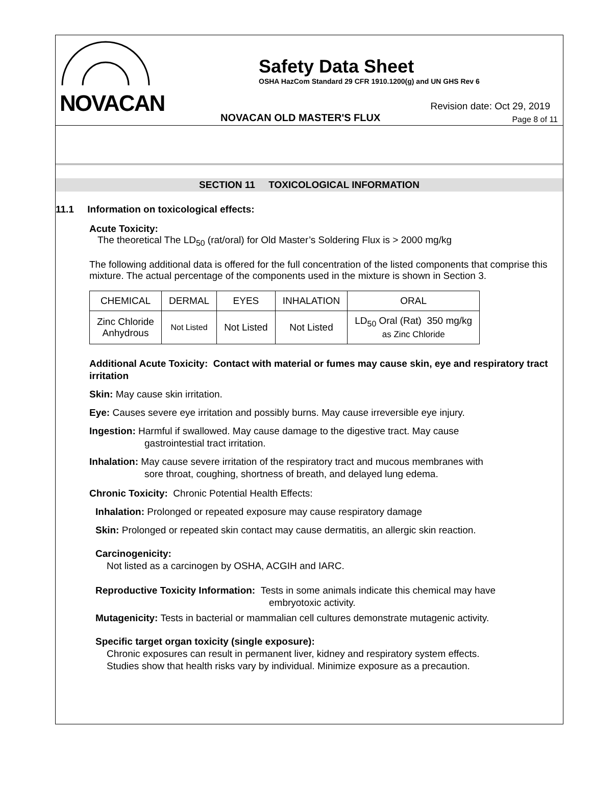NOVACAN
Safety Data Sheet
OSHA HazCom Standard 29 CFR 1910.1200(g) and UN GHS Rev 6
NOVACAN OLD MASTER'S FLUX
Revision date: Oct 29, 2019
Page 8 of 11
SECTION 11 TOXICOLOGICAL INFORMATION
11.1 Information on toxicological effects:
Acute Toxicity:
The theoretical The LD<sub>50</sub> (rat/oral) for Old Master’s Soldering Flux is > 2000 mg/kg
The following additional data is offered for the full concentration of the listed components that comprise this mixture. The actual percentage of the components used in the mixture is shown in Section 3.
| CHEMICAL | DERMAL | EYES | INHALATION | ORAL |
| Zinc Chloride Anhydrous | Not Listed | Not Listed | Not Listed | LD<sub>50</sub> Oral (Rat) 350 mg/kg as Zinc Chloride |
Additional Acute Toxicity: Contact with material or fumes may cause skin, eye and respiratory tract irritation
Skin: May cause skin irritation.
Eye: Causes severe eye irritation and possibly burns. May cause irreversible eye injury.
Ingestion: Harmful if swallowed. May cause damage to the digestive tract. May cause
gastrointestial tract irritation.
Inhalation: May cause severe irritation of the respiratory tract and mucous membranes with
sore throat, coughing, shortness of breath, and delayed lung edema.
Chronic Toxicity: Chronic Potential Health Effects:
Inhalation: Prolonged or repeated exposure may cause respiratory damage
Skin: Prolonged or repeated skin contact may cause dermatitis, an allergic skin reaction.
Carcinogenicity:
Not listed as a carcinogen by OSHA, ACGIH and IARC.
Reproductive Toxicity Information: Tests in some animals indicate this chemical may have
embryotoxic activity.
Mutagenicity: Tests in bacterial or mammalian cell cultures demonstrate mutagenic activity.
Specific target organ toxicity (single exposure):
Chronic exposures can result in permanent liver, kidney and respiratory system effects.
Studies show that health risks vary by individual. Minimize exposure as a precaution.